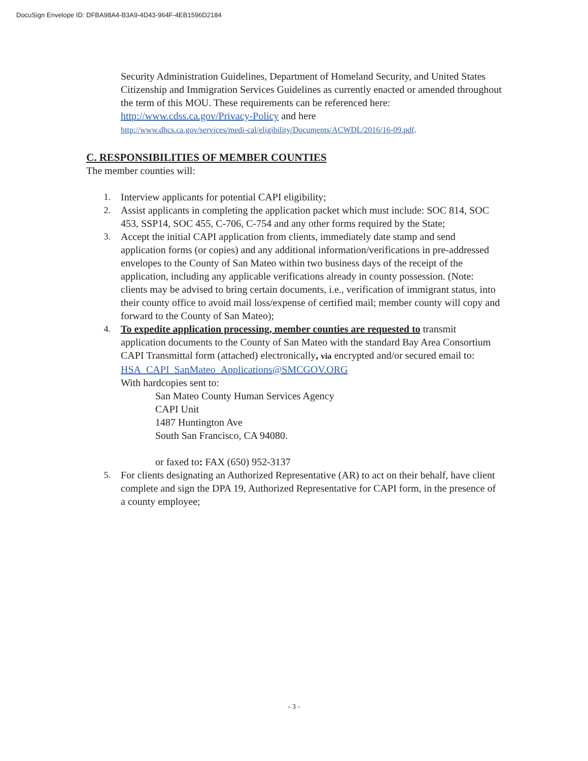DocuSign Envelope ID: DFBA98A4-B3A9-4D43-964F-4EB1596D2184
Security Administration Guidelines, Department of Homeland Security, and United States Citizenship and Immigration Services Guidelines as currently enacted or amended throughout the term of this MOU. These requirements can be referenced here: http://www.cdss.ca.gov/Privacy-Policy and here
http://www.dhcs.ca.gov/services/medi-cal/eligibility/Documents/ACWDL/2016/16-09.pdf.
C. RESPONSIBILITIES OF MEMBER COUNTIES
The member counties will:
1. Interview applicants for potential CAPI eligibility;
2. Assist applicants in completing the application packet which must include: SOC 814, SOC 453, SSP14, SOC 455, C-706, C-754 and any other forms required by the State;
3. Accept the initial CAPI application from clients, immediately date stamp and send application forms (or copies) and any additional information/verifications in pre-addressed envelopes to the County of San Mateo within two business days of the receipt of the application, including any applicable verifications already in county possession. (Note: clients may be advised to bring certain documents, i.e., verification of immigrant status, into their county office to avoid mail loss/expense of certified mail; member county will copy and forward to the County of San Mateo);
4. To expedite application processing, member counties are requested to transmit application documents to the County of San Mateo with the standard Bay Area Consortium CAPI Transmittal form (attached) electronically, via encrypted and/or secured email to:
HSA_CAPI_SanMateo_Applications@SMCGOV.ORG
With hardcopies sent to:
San Mateo County Human Services Agency
CAPI Unit
1487 Huntington Ave
South San Francisco, CA 94080.
or faxed to: FAX (650) 952-3137
5. For clients designating an Authorized Representative (AR) to act on their behalf, have client complete and sign the DPA 19, Authorized Representative for CAPI form, in the presence of a county employee;
- 3 -